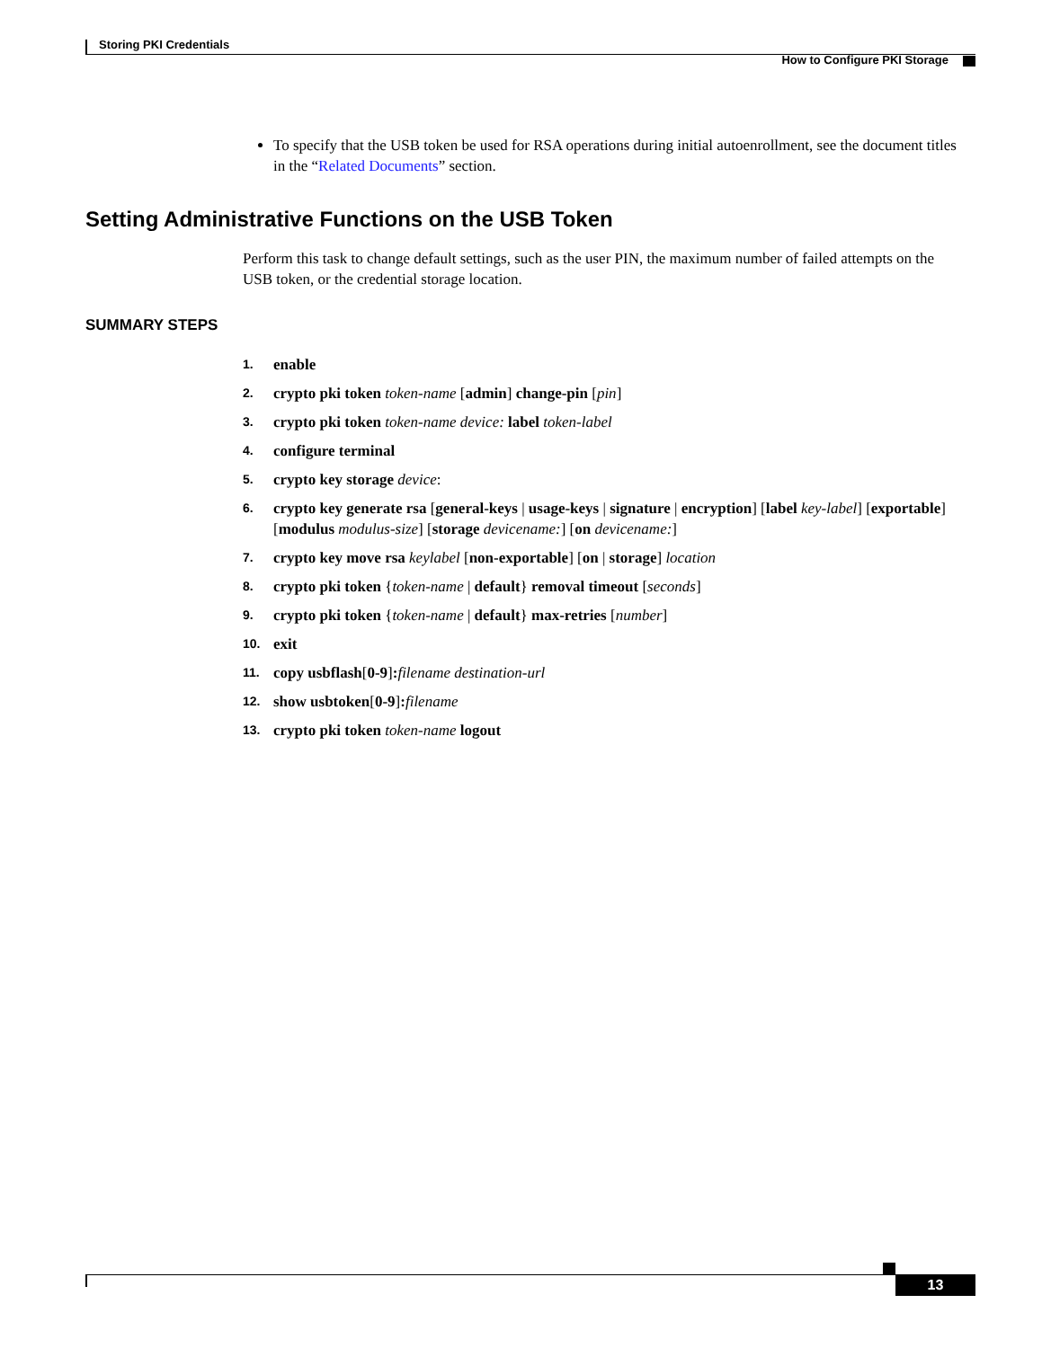Storing PKI Credentials
How to Configure PKI Storage
To specify that the USB token be used for RSA operations during initial autoenrollment, see the document titles in the “Related Documents” section.
Setting Administrative Functions on the USB Token
Perform this task to change default settings, such as the user PIN, the maximum number of failed attempts on the USB token, or the credential storage location.
SUMMARY STEPS
1. enable
2. crypto pki token token-name [admin] change-pin [pin]
3. crypto pki token token-name device: label token-label
4. configure terminal
5. crypto key storage device:
6. crypto key generate rsa [general-keys | usage-keys | signature | encryption] [label key-label] [exportable] [modulus modulus-size] [storage devicename:] [on devicename:]
7. crypto key move rsa keylabel [non-exportable] [on | storage] location
8. crypto pki token {token-name | default} removal timeout [seconds]
9. crypto pki token {token-name | default} max-retries [number]
10. exit
11. copy usbflash[0-9]: filename destination-url
12. show usbtoken[0-9]: filename
13. crypto pki token token-name logout
13